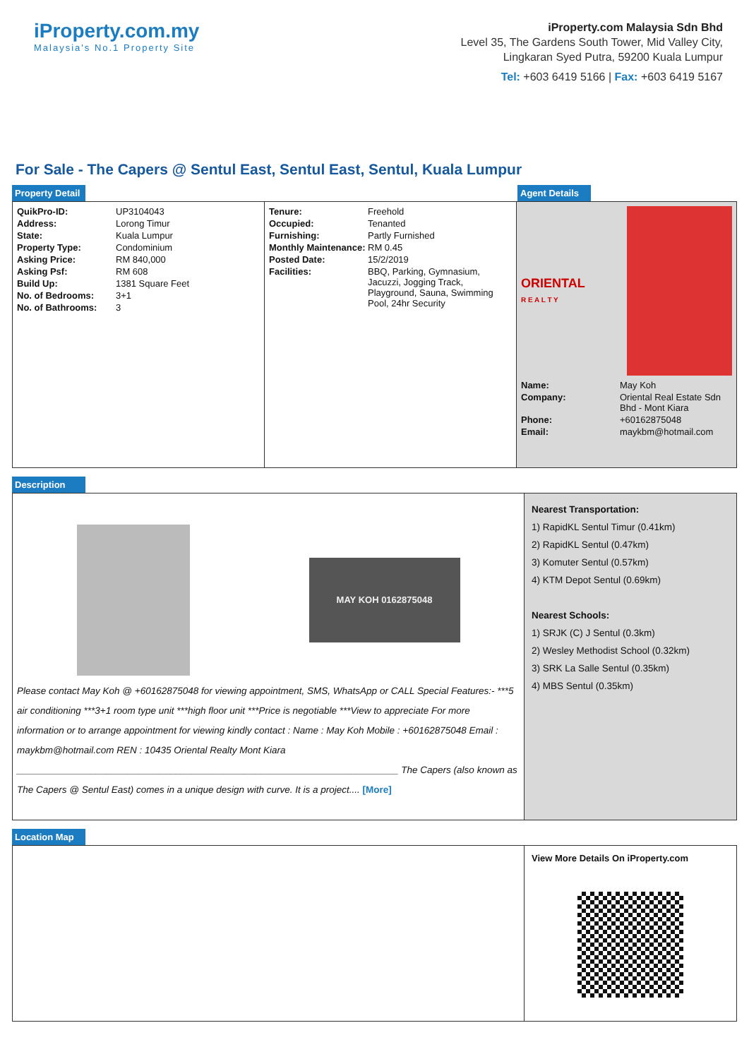iProperty.com.my
Malaysia's No.1 Property Site
iProperty.com Malaysia Sdn Bhd
Level 35, The Gardens South Tower, Mid Valley City,
Lingkaran Syed Putra, 59200 Kuala Lumpur
Tel: +603 6419 5166 | Fax: +603 6419 5167
For Sale - The Capers @ Sentul East, Sentul East, Sentul, Kuala Lumpur
Property Detail Agent Details
| QuikPro-ID: | UP3104043 |
| Address: | Lorong Timur |
| State: | Kuala Lumpur |
| Property Type: | Condominium |
| Asking Price: | RM 840,000 |
| Asking Psf: | RM 608 |
| Build Up: | 1381 Square Feet |
| No. of Bedrooms: | 3+1 |
| No. of Bathrooms: | 3 |
| Tenure: | Freehold |
| Occupied: | Tenanted |
| Furnishing: | Partly Furnished |
| Monthly Maintenance: | RM 0.45 |
| Posted Date: | 15/2/2019 |
| Facilities: | BBQ, Parking, Gymnasium, Jacuzzi, Jogging Track, Playground, Sauna, Swimming Pool, 24hr Security |
ORIENTAL
R E A L T Y
| Name: | May Koh |
| Company: | Oriental Real Estate Sdn Bhd - Mont Kiara |
| Phone: | +60162875048 |
| Email: | maykbm@hotmail.com |
Description
MAY KOH 0162875048
Please contact May Koh @ +60162875048 for viewing appointment, SMS, WhatsApp or CALL Special Features:- ***5 air conditioning ***3+1 room type unit ***high floor unit ***Price is negotiable ***View to appreciate For more information or to arrange appointment for viewing kindly contact : Name : May Koh Mobile : +60162875048 Email : maykbm@hotmail.com REN : 10435 Oriental Realty Mont Kiara ________________________________________________________________________ The Capers (also known as The Capers @ Sentul East) comes in a unique design with curve. It is a project.... [More]
Nearest Transportation:
1) RapidKL Sentul Timur (0.41km)
2) RapidKL Sentul (0.47km)
3) Komuter Sentul (0.57km)
4) KTM Depot Sentul (0.69km)
Nearest Schools:
1) SRJK (C) J Sentul (0.3km)
2) Wesley Methodist School (0.32km)
3) SRK La Salle Sentul (0.35km)
4) MBS Sentul (0.35km)
Location Map
View More Details On iProperty.com